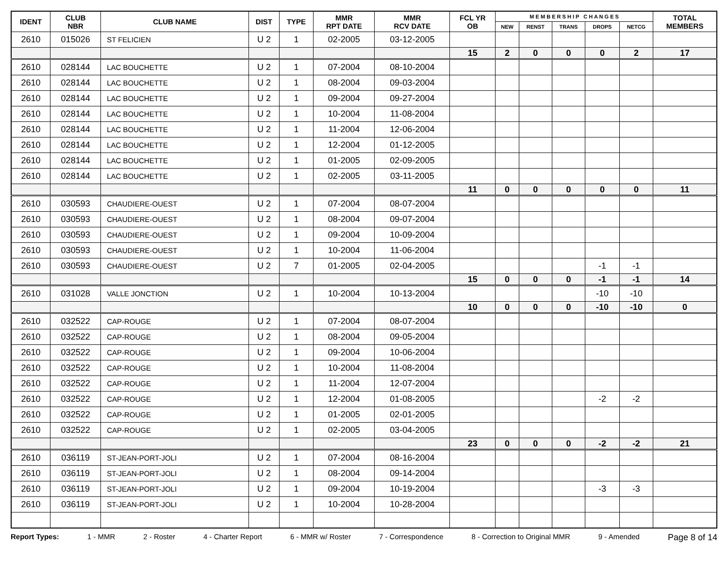| IDENT | CLUB NBR | CLUB NAME | DIST | TYPE | MMR RPT DATE | MMR RCV DATE | FCL YR OB | M E M B E R S H I P C H A N G E S | | | | | TOTAL MEMBERS |
| --- | --- | --- | --- | --- | --- | --- | --- | --- | --- | --- | --- | --- | --- |
| | | | | | | | | NEW | RENST | TRANS | DROPS | NETCG | |
| 2610 | 015026 | ST FELICIEN | U 2 | 1 | 02-2005 | 03-12-2005 | | | | | | | |
| | | | | | | | 15 | 2 | 0 | 0 | 0 | 2 | 17 |
| 2610 | 028144 | LAC BOUCHETTE | U 2 | 1 | 07-2004 | 08-10-2004 | | | | | | | |
| 2610 | 028144 | LAC BOUCHETTE | U 2 | 1 | 08-2004 | 09-03-2004 | | | | | | | |
| 2610 | 028144 | LAC BOUCHETTE | U 2 | 1 | 09-2004 | 09-27-2004 | | | | | | | |
| 2610 | 028144 | LAC BOUCHETTE | U 2 | 1 | 10-2004 | 11-08-2004 | | | | | | | |
| 2610 | 028144 | LAC BOUCHETTE | U 2 | 1 | 11-2004 | 12-06-2004 | | | | | | | |
| 2610 | 028144 | LAC BOUCHETTE | U 2 | 1 | 12-2004 | 01-12-2005 | | | | | | | |
| 2610 | 028144 | LAC BOUCHETTE | U 2 | 1 | 01-2005 | 02-09-2005 | | | | | | | |
| 2610 | 028144 | LAC BOUCHETTE | U 2 | 1 | 02-2005 | 03-11-2005 | | | | | | | |
| | | | | | | | 11 | 0 | 0 | 0 | 0 | 0 | 11 |
| 2610 | 030593 | CHAUDIERE-OUEST | U 2 | 1 | 07-2004 | 08-07-2004 | | | | | | | |
| 2610 | 030593 | CHAUDIERE-OUEST | U 2 | 1 | 08-2004 | 09-07-2004 | | | | | | | |
| 2610 | 030593 | CHAUDIERE-OUEST | U 2 | 1 | 09-2004 | 10-09-2004 | | | | | | | |
| 2610 | 030593 | CHAUDIERE-OUEST | U 2 | 1 | 10-2004 | 11-06-2004 | | | | | | | |
| 2610 | 030593 | CHAUDIERE-OUEST | U 2 | 7 | 01-2005 | 02-04-2005 | | | | | -1 | -1 | |
| | | | | | | | 15 | 0 | 0 | 0 | -1 | -1 | 14 |
| 2610 | 031028 | VALLE JONCTION | U 2 | 1 | 10-2004 | 10-13-2004 | | | | | -10 | -10 | |
| | | | | | | | 10 | 0 | 0 | 0 | -10 | -10 | 0 |
| 2610 | 032522 | CAP-ROUGE | U 2 | 1 | 07-2004 | 08-07-2004 | | | | | | | |
| 2610 | 032522 | CAP-ROUGE | U 2 | 1 | 08-2004 | 09-05-2004 | | | | | | | |
| 2610 | 032522 | CAP-ROUGE | U 2 | 1 | 09-2004 | 10-06-2004 | | | | | | | |
| 2610 | 032522 | CAP-ROUGE | U 2 | 1 | 10-2004 | 11-08-2004 | | | | | | | |
| 2610 | 032522 | CAP-ROUGE | U 2 | 1 | 11-2004 | 12-07-2004 | | | | | | | |
| 2610 | 032522 | CAP-ROUGE | U 2 | 1 | 12-2004 | 01-08-2005 | | | | | -2 | -2 | |
| 2610 | 032522 | CAP-ROUGE | U 2 | 1 | 01-2005 | 02-01-2005 | | | | | | | |
| 2610 | 032522 | CAP-ROUGE | U 2 | 1 | 02-2005 | 03-04-2005 | | | | | | | |
| | | | | | | | 23 | 0 | 0 | 0 | -2 | -2 | 21 |
| 2610 | 036119 | ST-JEAN-PORT-JOLI | U 2 | 1 | 07-2004 | 08-16-2004 | | | | | | | |
| 2610 | 036119 | ST-JEAN-PORT-JOLI | U 2 | 1 | 08-2004 | 09-14-2004 | | | | | | | |
| 2610 | 036119 | ST-JEAN-PORT-JOLI | U 2 | 1 | 09-2004 | 10-19-2004 | | | | | -3 | -3 | |
| 2610 | 036119 | ST-JEAN-PORT-JOLI | U 2 | 1 | 10-2004 | 10-28-2004 | | | | | | | |
Report Types: 1 - MMR 2 - Roster 4 - Charter Report 6 - MMR w/ Roster 7 - Correspondence 8 - Correction to Original MMR 9 - Amended Page 8 of 14